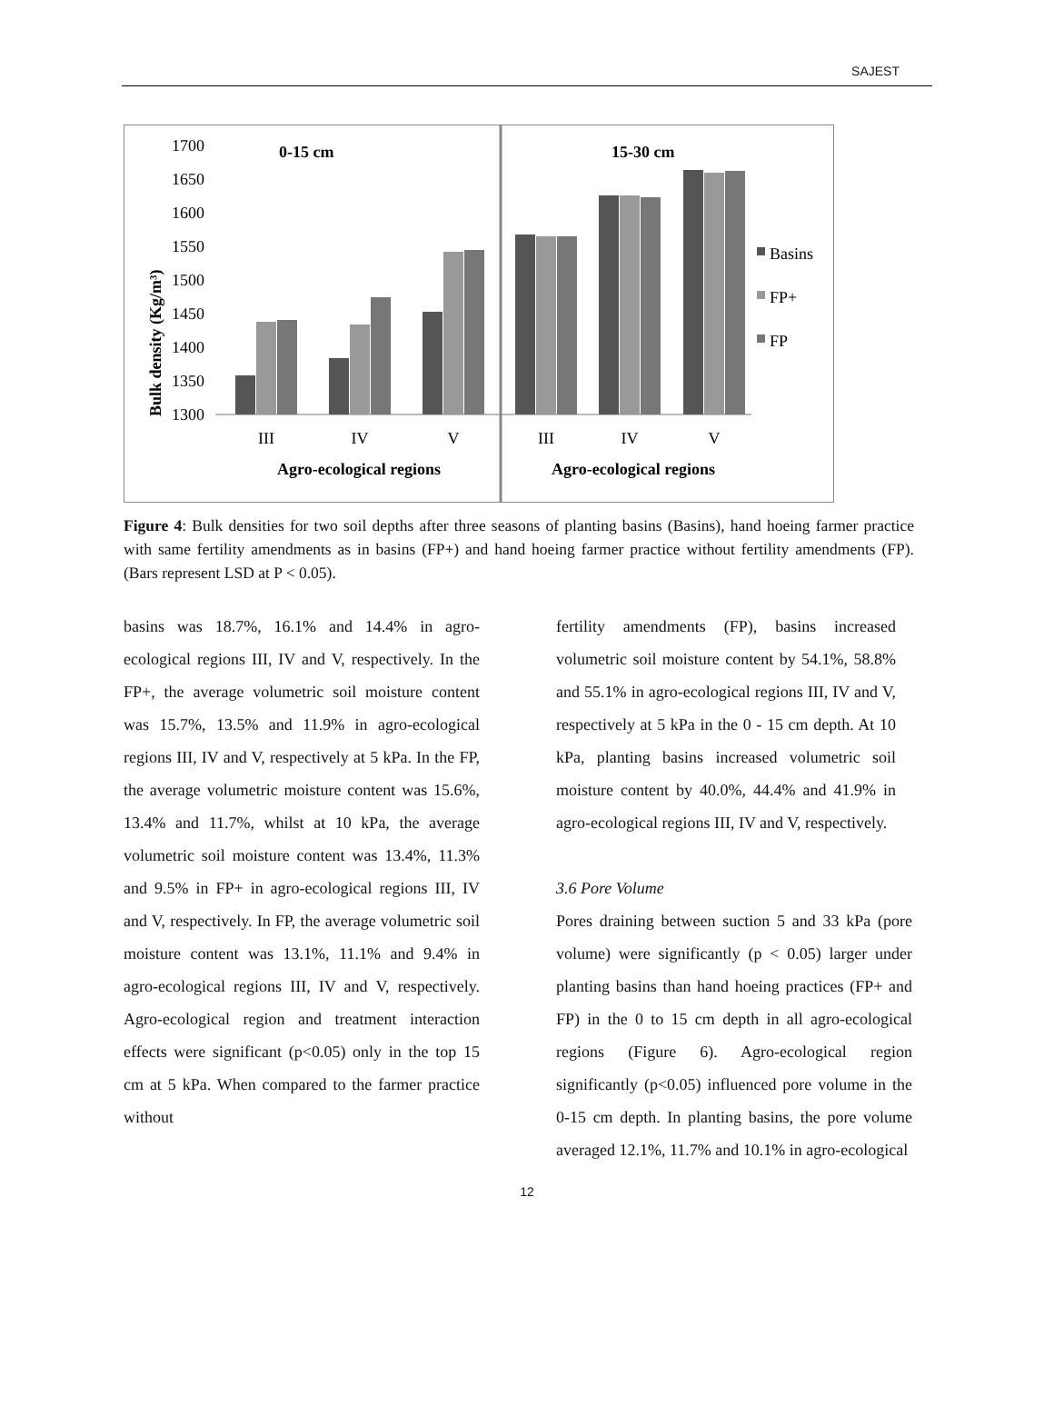SAJEST
Bulk density (Kg/m³)
1700
1650
1600
1550
1500
1450
1400
1350
1300
0-15 cm
15-30 cm
III
IV
V
III
IV
V
Agro-ecological regions
Agro-ecological regions
Basins
FP+
FP
Figure 4: Bulk densities for two soil depths after three seasons of planting basins (Basins), hand hoeing farmer practice with same fertility amendments as in basins (FP+) and hand hoeing farmer practice without fertility amendments (FP). (Bars represent LSD at P < 0.05).
basins was 18.7%, 16.1% and 14.4% in agro-ecological regions III, IV and V, respectively. In the FP+, the average volumetric soil moisture content was 15.7%, 13.5% and 11.9% in agro-ecological regions III, IV and V, respectively at 5 kPa. In the FP, the average volumetric moisture content was 15.6%, 13.4% and 11.7%, whilst at 10 kPa, the average volumetric soil moisture content was 13.4%, 11.3% and 9.5% in FP+ in agro-ecological regions III, IV and V, respectively. In FP, the average volumetric soil moisture content was 13.1%, 11.1% and 9.4% in agro-ecological regions III, IV and V, respectively. Agro-ecological region and treatment interaction effects were significant (p<0.05) only in the top 15 cm at 5 kPa. When compared to the farmer practice without
fertility amendments (FP), basins increased volumetric soil moisture content by 54.1%, 58.8% and 55.1% in agro-ecological regions III, IV and V, respectively at 5 kPa in the 0 - 15 cm depth. At 10 kPa, planting basins increased volumetric soil moisture content by 40.0%, 44.4% and 41.9% in agro-ecological regions III, IV and V, respectively.
3.6 Pore Volume
Pores draining between suction 5 and 33 kPa (pore volume) were significantly (p < 0.05) larger under planting basins than hand hoeing practices (FP+ and FP) in the 0 to 15 cm depth in all agro-ecological regions (Figure 6). Agro-ecological region significantly (p<0.05) influenced pore volume in the 0-15 cm depth. In planting basins, the pore volume averaged 12.1%, 11.7% and 10.1% in agro-ecological
12